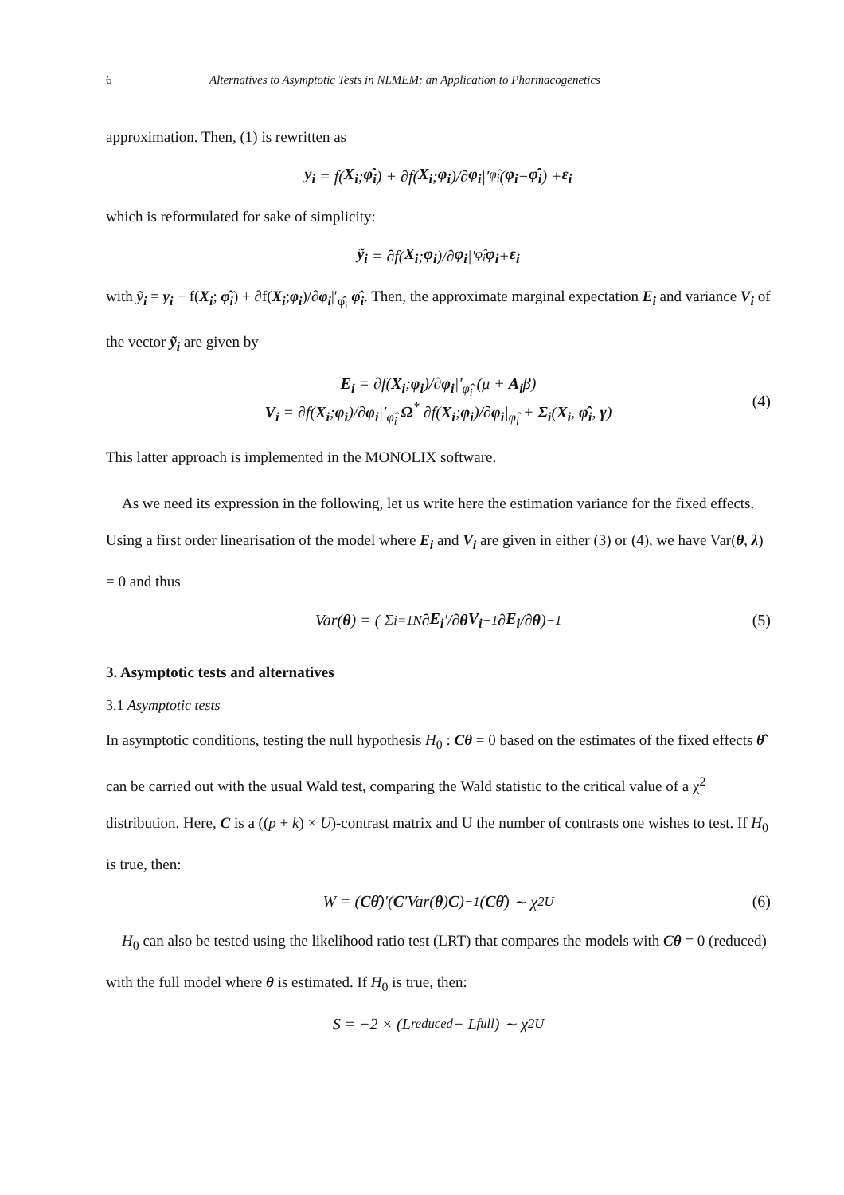6 Alternatives to Asymptotic Tests in NLMEM: an Application to Pharmacogenetics
approximation. Then, (1) is rewritten as
y<sub>i</sub> = f(X<sub>i</sub>; φ̂<sub>i</sub>) + ∂f(X<sub>i</sub>; φ<sub>i</sub>)/∂ φ<sub>i</sub> |′<sub>φ̂<sub>i</sub></sub> (φ<sub>i</sub> − φ̂<sub>i</sub>) + ε<sub>i</sub>
which is reformulated for sake of simplicity:
ỹ<sub>i</sub> = ∂f(X<sub>i</sub>; φ<sub>i</sub>)/∂ φ<sub>i</sub> |′<sub>φ̂<sub>i</sub></sub> φ<sub>i</sub> + ε<sub>i</sub>
with ỹ<sub>i</sub> = y<sub>i</sub> − f(X<sub>i</sub>; φ̂<sub>i</sub>) + ∂f(X<sub>i</sub>;φ<sub>i</sub>)/∂φ<sub>i</sub>|′<sub>φ̂<sub>i</sub></sub> φ̂<sub>i</sub>. Then, the approximate marginal expectation E<sub>i</sub> and variance V<sub>i</sub> of the vector ỹ<sub>i</sub> are given by
E<sub>i</sub> = ∂f(X<sub>i</sub>;φ<sub>i</sub>)/∂φ<sub>i</sub>|′<sub>φ̂<sub>i</sub></sub> (μ + A<sub>i</sub>β)
V<sub>i</sub> = ∂f(X<sub>i</sub>;φ<sub>i</sub>)/∂φ<sub>i</sub>|′<sub>φ̂<sub>i</sub></sub> Ω<sup>*</sup> ∂f(X<sub>i</sub>;φ<sub>i</sub>)/∂φ<sub>i</sub>|<sub>φ̂<sub>i</sub></sub> + Σ<sub>i</sub>(X<sub>i</sub>, φ̂<sub>i</sub>, γ)
(4)
This latter approach is implemented in the MONOLIX software.
As we need its expression in the following, let us write here the estimation variance for the fixed effects. Using a first order linearisation of the model where E<sub>i</sub> and V<sub>i</sub> are given in either (3) or (4), we have Var(θ, λ) = 0 and thus
Var(θ) = ( Σ<sub>i=1</sub><sup>N</sup> ∂ E<sub>i</sub> ′/∂ θ V<sub>i</sub><sup>−1</sup> ∂ E<sub>i</sub> /∂ θ )<sup>−1</sup> (5)
3. Asymptotic tests and alternatives
3.1 Asymptotic tests
In asymptotic conditions, testing the null hypothesis H<sub>0</sub> : Cθ = 0 based on the estimates of the fixed effects θ̂ can be carried out with the usual Wald test, comparing the Wald statistic to the critical value of a χ<sup>2</sup> distribution. Here, C is a ((p + k) × U)-contrast matrix and U the number of contrasts one wishes to test. If H<sub>0</sub> is true, then:
W = (Cθ̂)′(C ′Var(θ) C)<sup>−1</sup>(Cθ̂) ∼ χ<sup>2</sup><sub>U</sub> (6)
H<sub>0</sub> can also be tested using the likelihood ratio test (LRT) that compares the models with Cθ = 0 (reduced) with the full model where θ is estimated. If H<sub>0</sub> is true, then:
S = −2 × (L<sub>reduced</sub> − L<sub>full</sub>) ∼ χ<sup>2</sup><sub>U</sub>